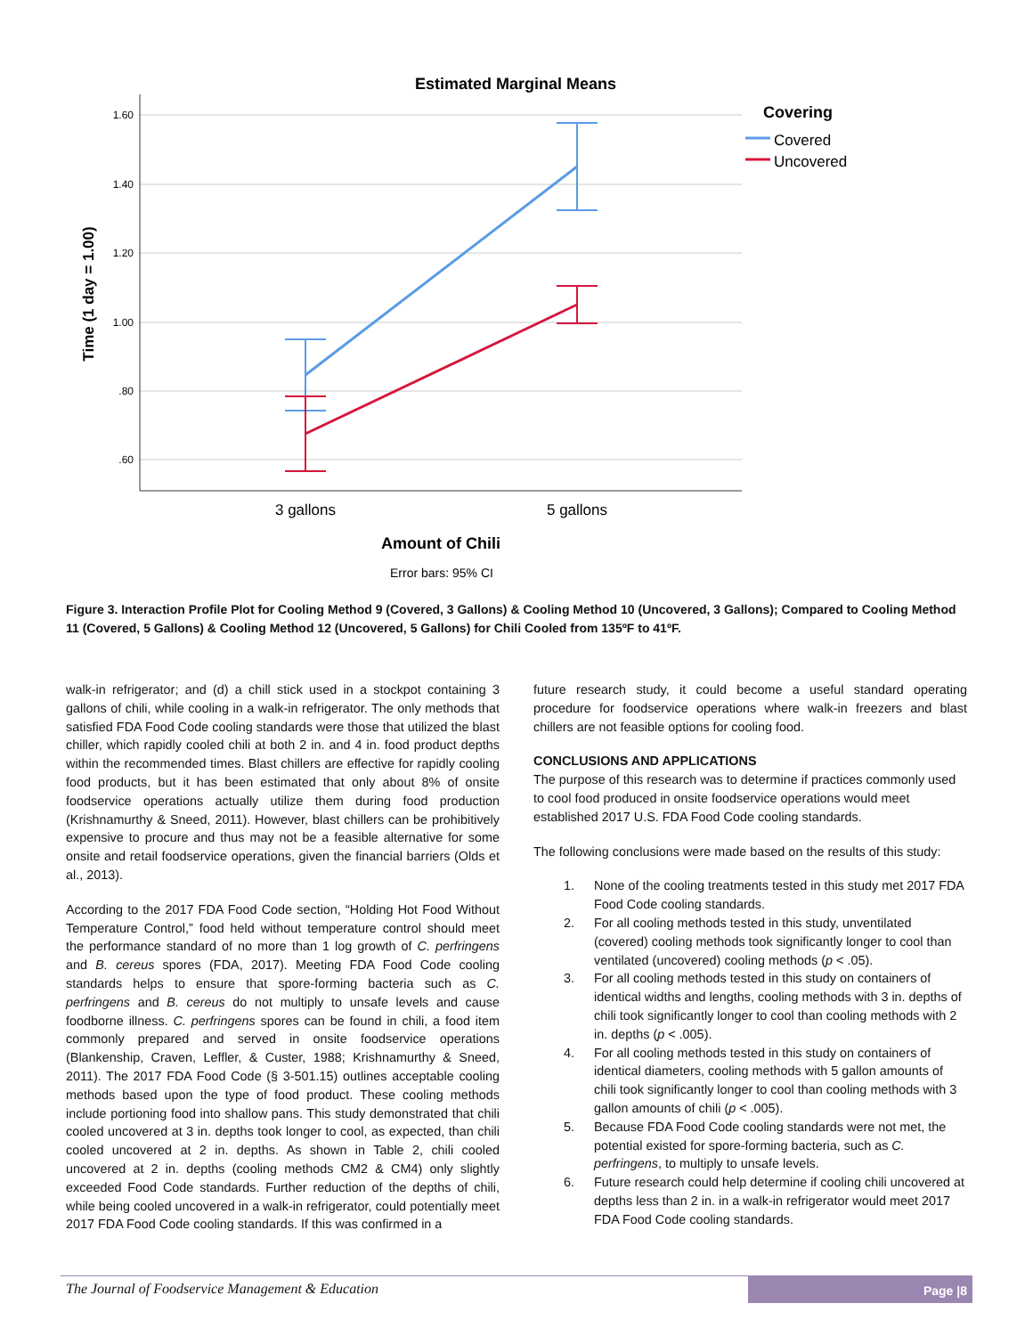Estimated Marginal Means
1.60
1.40
1.20
1.00
.80
.60
Time (1 day = 1.00)
3 gallons
5 gallons
Amount of Chili
Error bars: 95% CI
Covering
Covered
Uncovered
Figure 3. Interaction Profile Plot for Cooling Method 9 (Covered, 3 Gallons) & Cooling Method 10 (Uncovered, 3 Gallons); Compared to Cooling Method 11 (Covered, 5 Gallons) & Cooling Method 12 (Uncovered, 5 Gallons) for Chili Cooled from 135ºF to 41ºF.
walk-in refrigerator; and (d) a chill stick used in a stockpot containing 3 gallons of chili, while cooling in a walk-in refrigerator. The only methods that satisfied FDA Food Code cooling standards were those that utilized the blast chiller, which rapidly cooled chili at both 2 in. and 4 in. food product depths within the recommended times. Blast chillers are effective for rapidly cooling food products, but it has been estimated that only about 8% of onsite foodservice operations actually utilize them during food production (Krishnamurthy & Sneed, 2011). However, blast chillers can be prohibitively expensive to procure and thus may not be a feasible alternative for some onsite and retail foodservice operations, given the financial barriers (Olds et al., 2013).
According to the 2017 FDA Food Code section, “Holding Hot Food Without Temperature Control,” food held without temperature control should meet the performance standard of no more than 1 log growth of C. perfringens and B. cereus spores (FDA, 2017). Meeting FDA Food Code cooling standards helps to ensure that spore-forming bacteria such as C. perfringens and B. cereus do not multiply to unsafe levels and cause foodborne illness. C. perfringens spores can be found in chili, a food item commonly prepared and served in onsite foodservice operations (Blankenship, Craven, Leffler, & Custer, 1988; Krishnamurthy & Sneed, 2011). The 2017 FDA Food Code (§ 3-501.15) outlines acceptable cooling methods based upon the type of food product. These cooling methods include portioning food into shallow pans. This study demonstrated that chili cooled uncovered at 3 in. depths took longer to cool, as expected, than chili cooled uncovered at 2 in. depths. As shown in Table 2, chili cooled uncovered at 2 in. depths (cooling methods CM2 & CM4) only slightly exceeded Food Code standards. Further reduction of the depths of chili, while being cooled uncovered in a walk-in refrigerator, could potentially meet 2017 FDA Food Code cooling standards. If this was confirmed in a
future research study, it could become a useful standard operating procedure for foodservice operations where walk-in freezers and blast chillers are not feasible options for cooling food.
CONCLUSIONS AND APPLICATIONS
The purpose of this research was to determine if practices commonly used to cool food produced in onsite foodservice operations would meet established 2017 U.S. FDA Food Code cooling standards.
The following conclusions were made based on the results of this study:
1. None of the cooling treatments tested in this study met 2017 FDA Food Code cooling standards.
2. For all cooling methods tested in this study, unventilated (covered) cooling methods took significantly longer to cool than ventilated (uncovered) cooling methods (p < .05).
3. For all cooling methods tested in this study on containers of identical widths and lengths, cooling methods with 3 in. depths of chili took significantly longer to cool than cooling methods with 2 in. depths (p < .005).
4. For all cooling methods tested in this study on containers of identical diameters, cooling methods with 5 gallon amounts of chili took significantly longer to cool than cooling methods with 3 gallon amounts of chili (p < .005).
5. Because FDA Food Code cooling standards were not met, the potential existed for spore-forming bacteria, such as C. perfringens, to multiply to unsafe levels.
6. Future research could help determine if cooling chili uncovered at depths less than 2 in. in a walk-in refrigerator would meet 2017 FDA Food Code cooling standards.
The Journal of Foodservice Management & Education
Page |8